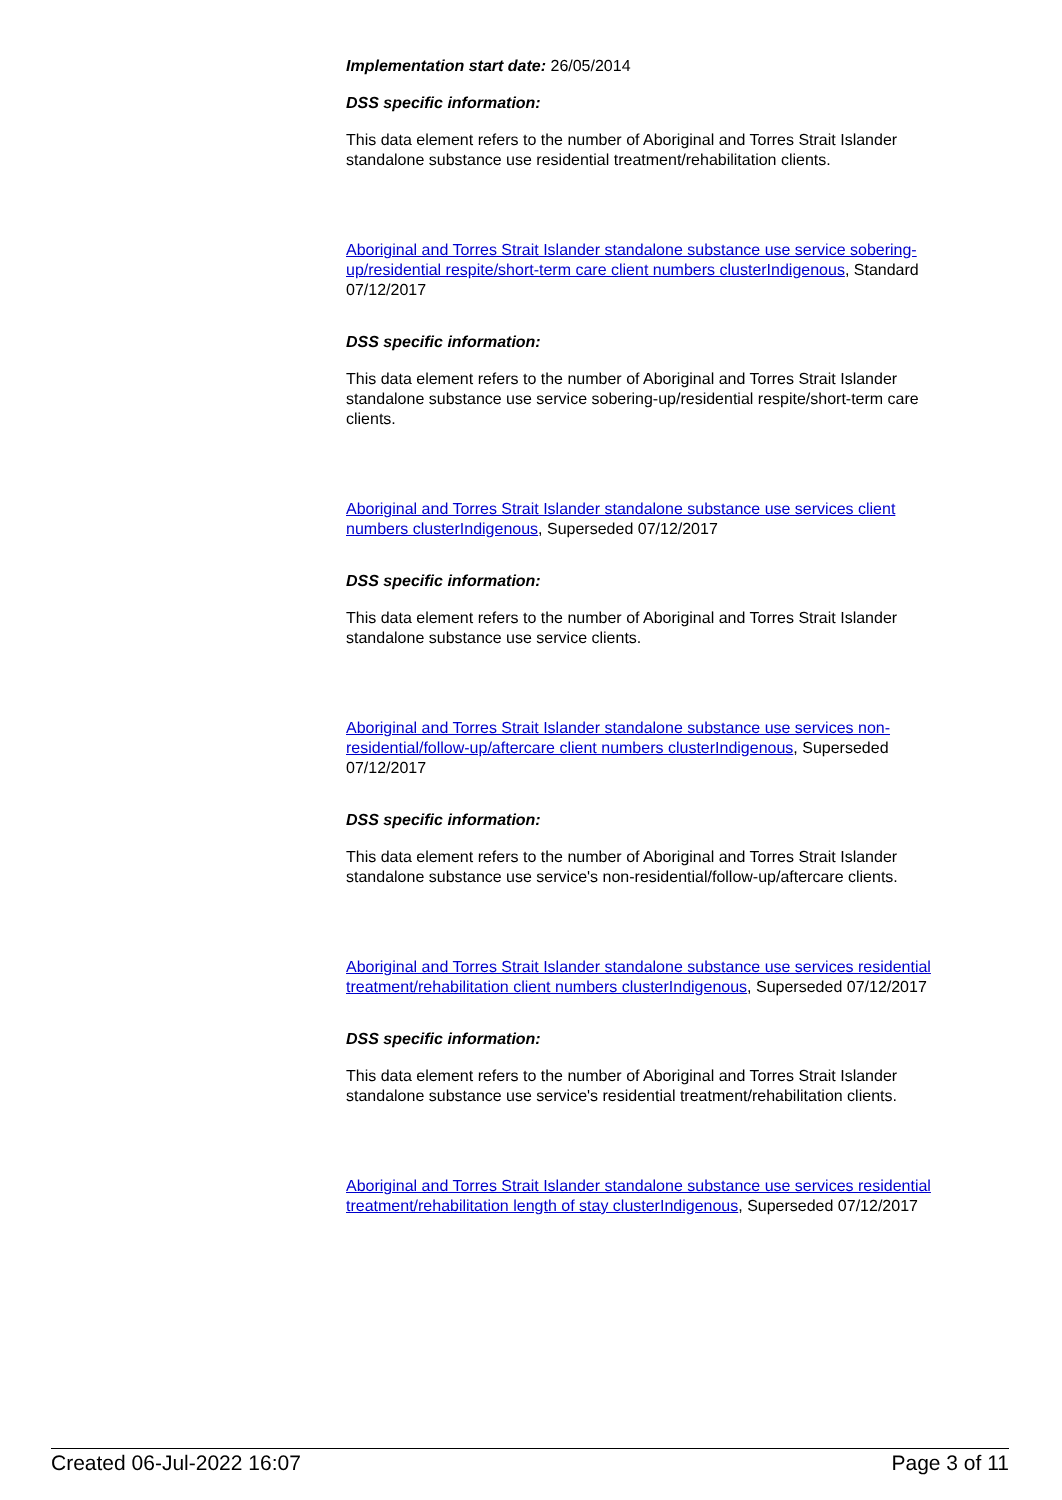Implementation start date: 26/05/2014
DSS specific information:
This data element refers to the number of Aboriginal and Torres Strait Islander standalone substance use residential treatment/rehabilitation clients.
Aboriginal and Torres Strait Islander standalone substance use service sobering-up/residential respite/short-term care client numbers clusterIndigenous, Standard 07/12/2017
DSS specific information:
This data element refers to the number of Aboriginal and Torres Strait Islander standalone substance use service sobering-up/residential respite/short-term care clients.
Aboriginal and Torres Strait Islander standalone substance use services client numbers clusterIndigenous, Superseded 07/12/2017
DSS specific information:
This data element refers to the number of Aboriginal and Torres Strait Islander standalone substance use service clients.
Aboriginal and Torres Strait Islander standalone substance use services non-residential/follow-up/aftercare client numbers clusterIndigenous, Superseded 07/12/2017
DSS specific information:
This data element refers to the number of Aboriginal and Torres Strait Islander standalone substance use service's non-residential/follow-up/aftercare clients.
Aboriginal and Torres Strait Islander standalone substance use services residential treatment/rehabilitation client numbers clusterIndigenous, Superseded 07/12/2017
DSS specific information:
This data element refers to the number of Aboriginal and Torres Strait Islander standalone substance use service's residential treatment/rehabilitation clients.
Aboriginal and Torres Strait Islander standalone substance use services residential treatment/rehabilitation length of stay clusterIndigenous, Superseded 07/12/2017
Created 06-Jul-2022 16:07 Page 3 of 11